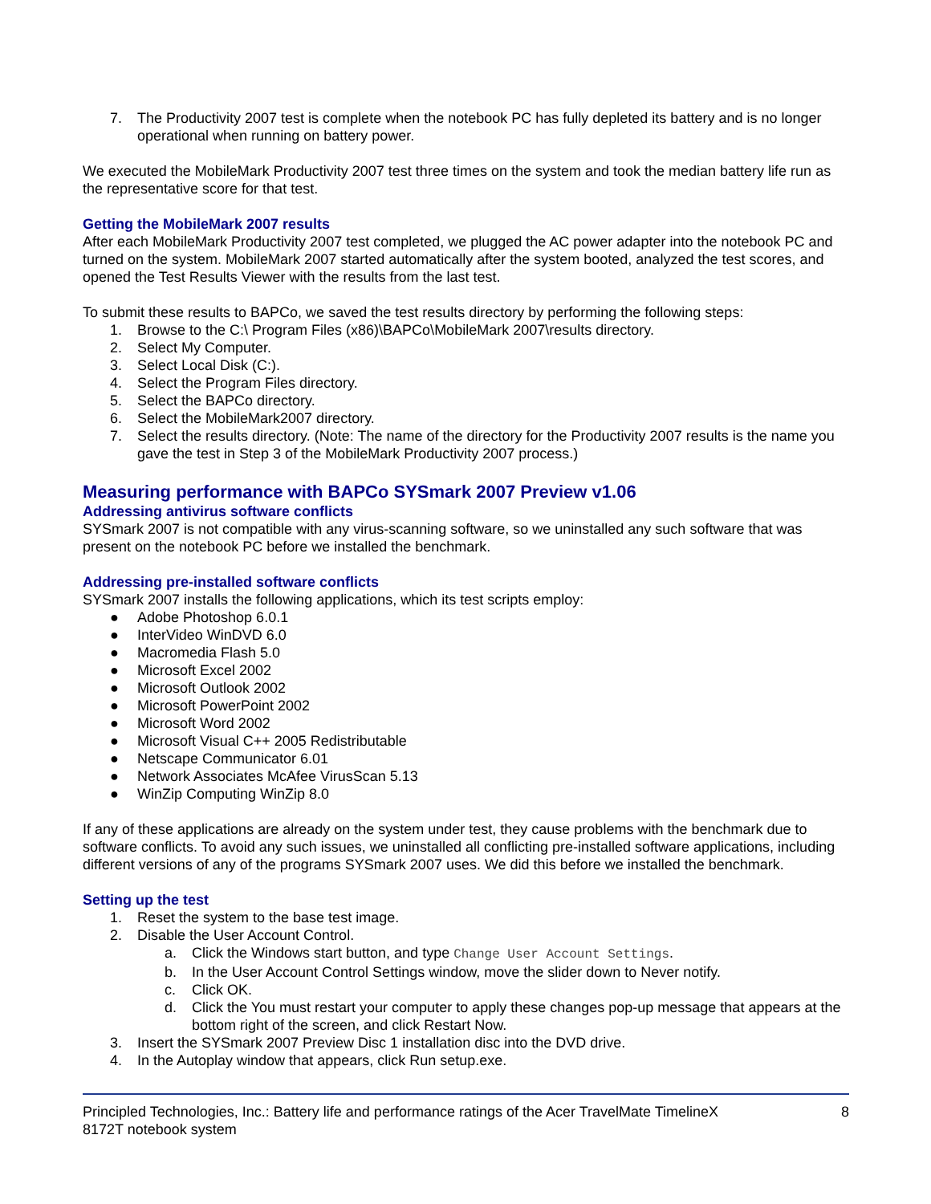7. The Productivity 2007 test is complete when the notebook PC has fully depleted its battery and is no longer operational when running on battery power.
We executed the MobileMark Productivity 2007 test three times on the system and took the median battery life run as the representative score for that test.
Getting the MobileMark 2007 results
After each MobileMark Productivity 2007 test completed, we plugged the AC power adapter into the notebook PC and turned on the system. MobileMark 2007 started automatically after the system booted, analyzed the test scores, and opened the Test Results Viewer with the results from the last test.
To submit these results to BAPCo, we saved the test results directory by performing the following steps:
1. Browse to the C:\ Program Files (x86)\BAPCo\MobileMark 2007\results directory.
2. Select My Computer.
3. Select Local Disk (C:).
4. Select the Program Files directory.
5. Select the BAPCo directory.
6. Select the MobileMark2007 directory.
7. Select the results directory. (Note: The name of the directory for the Productivity 2007 results is the name you gave the test in Step 3 of the MobileMark Productivity 2007 process.)
Measuring performance with BAPCo SYSmark 2007 Preview v1.06
Addressing antivirus software conflicts
SYSmark 2007 is not compatible with any virus-scanning software, so we uninstalled any such software that was present on the notebook PC before we installed the benchmark.
Addressing pre-installed software conflicts
SYSmark 2007 installs the following applications, which its test scripts employ:
● Adobe Photoshop 6.0.1
● InterVideo WinDVD 6.0
● Macromedia Flash 5.0
● Microsoft Excel 2002
● Microsoft Outlook 2002
● Microsoft PowerPoint 2002
● Microsoft Word 2002
● Microsoft Visual C++ 2005 Redistributable
● Netscape Communicator 6.01
● Network Associates McAfee VirusScan 5.13
● WinZip Computing WinZip 8.0
If any of these applications are already on the system under test, they cause problems with the benchmark due to software conflicts. To avoid any such issues, we uninstalled all conflicting pre-installed software applications, including different versions of any of the programs SYSmark 2007 uses. We did this before we installed the benchmark.
Setting up the test
1. Reset the system to the base test image.
2. Disable the User Account Control.
a. Click the Windows start button, and type Change User Account Settings.
b. In the User Account Control Settings window, move the slider down to Never notify.
c. Click OK.
d. Click the You must restart your computer to apply these changes pop-up message that appears at the bottom right of the screen, and click Restart Now.
3. Insert the SYSmark 2007 Preview Disc 1 installation disc into the DVD drive.
4. In the Autoplay window that appears, click Run setup.exe.
Principled Technologies, Inc.: Battery life and performance ratings of the Acer TravelMate TimelineX
8172T notebook system
8